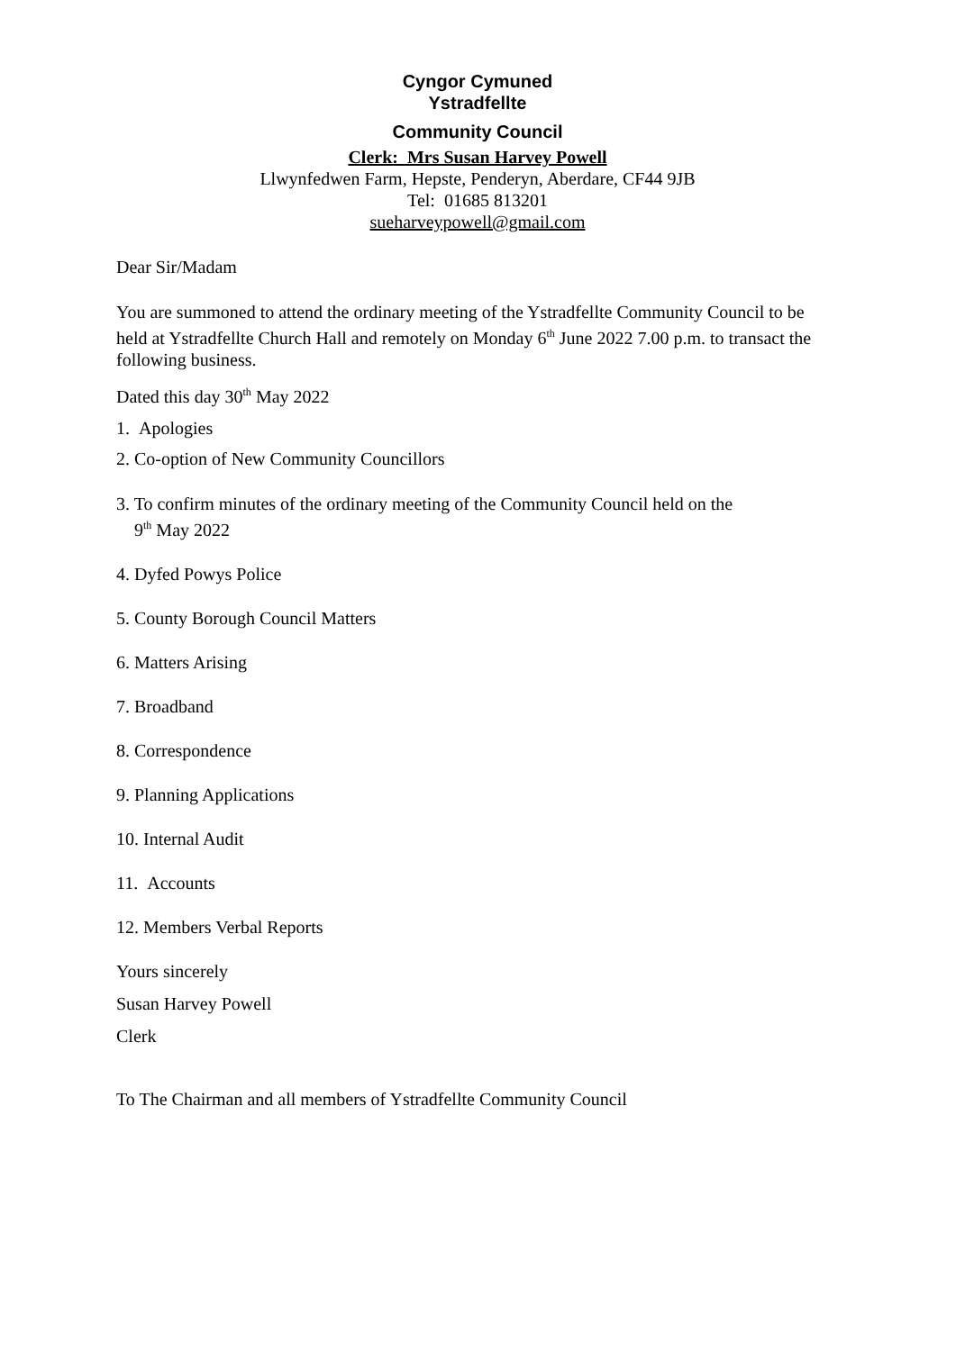Cyngor Cymuned
Ystradfellte
Community Council
Clerk: Mrs Susan Harvey Powell
Llwynfedwen Farm, Hepste, Penderyn, Aberdare, CF44 9JB
Tel: 01685 813201
sueharveypowell@gmail.com
Dear Sir/Madam
You are summoned to attend the ordinary meeting of the Ystradfellte Community Council to be held at Ystradfellte Church Hall and remotely on Monday 6<sup>th</sup> June 2022 7.00 p.m. to transact the following business.
Dated this day 30<sup>th</sup> May 2022
1. Apologies
2. Co-option of New Community Councillors
3. To confirm minutes of the ordinary meeting of the Community Council held on the
9<sup>th</sup> May 2022
4. Dyfed Powys Police
5. County Borough Council Matters
6. Matters Arising
7. Broadband
8. Correspondence
9. Planning Applications
10. Internal Audit
11. Accounts
12. Members Verbal Reports
Yours sincerely
Susan Harvey Powell
Clerk
To The Chairman and all members of Ystradfellte Community Council